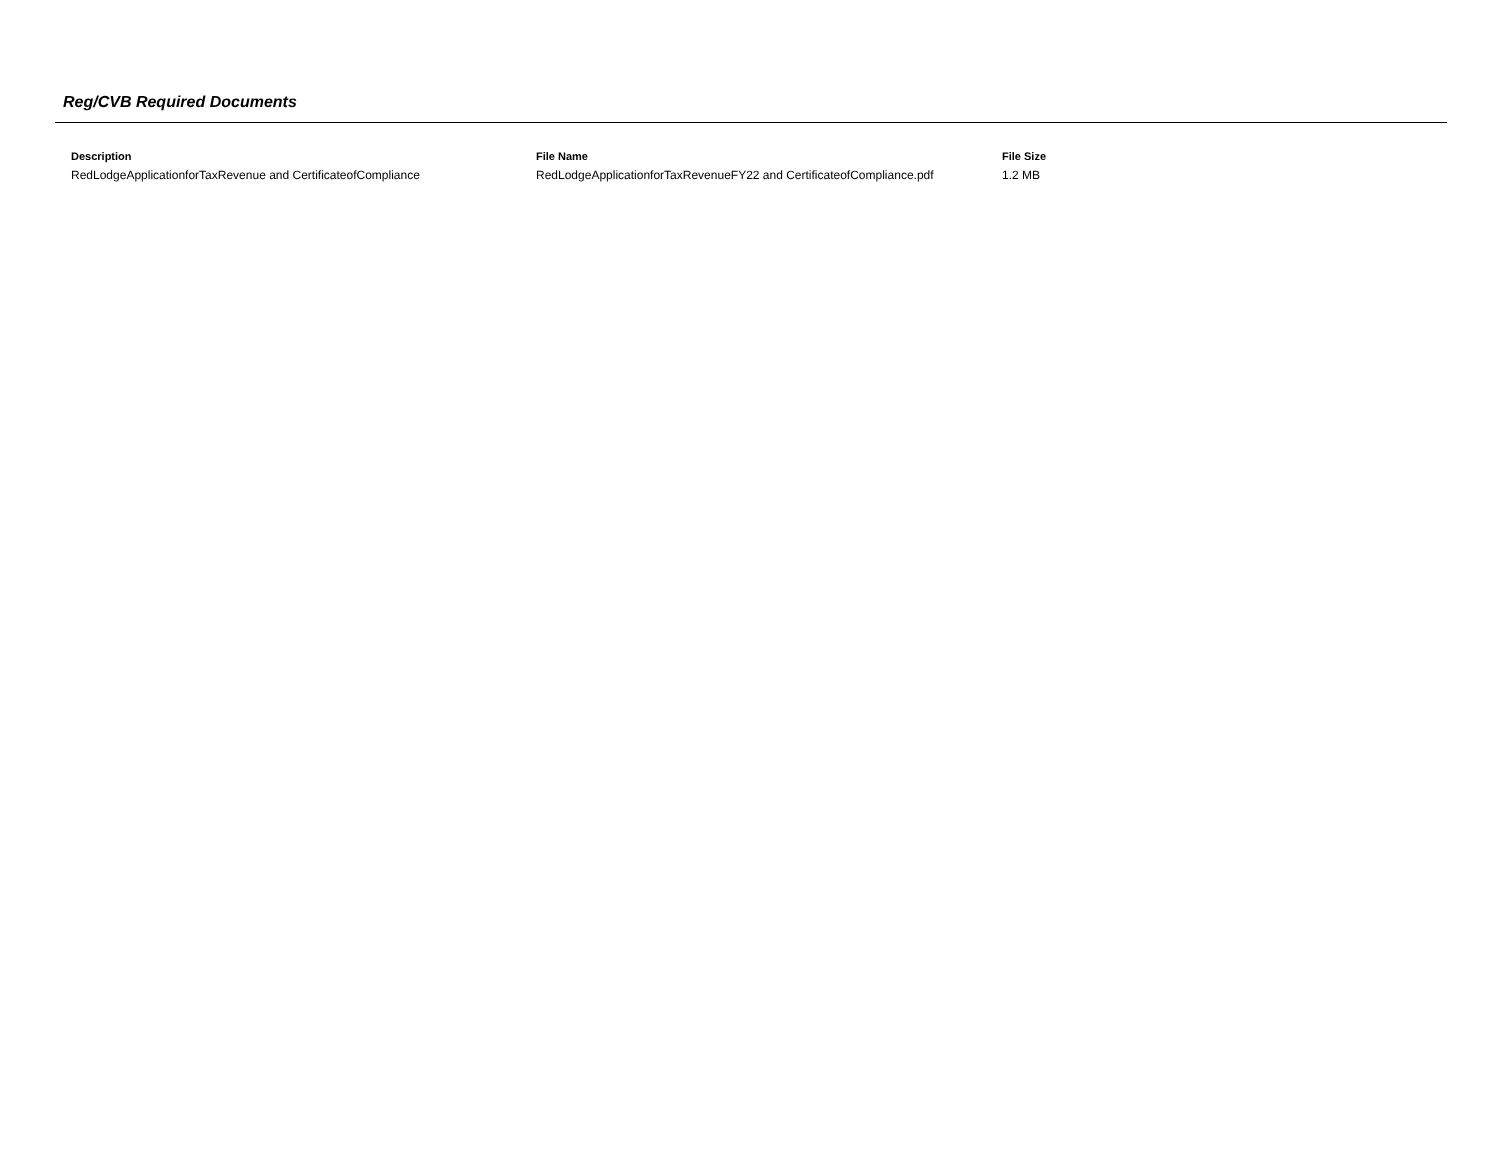Reg/CVB Required Documents
| Description | File Name | File Size |
| --- | --- | --- |
| RedLodgeApplicationforTaxRevenue and CertificateofCompliance | RedLodgeApplicationforTaxRevenueFY22 and CertificateofCompliance.pdf | 1.2 MB |